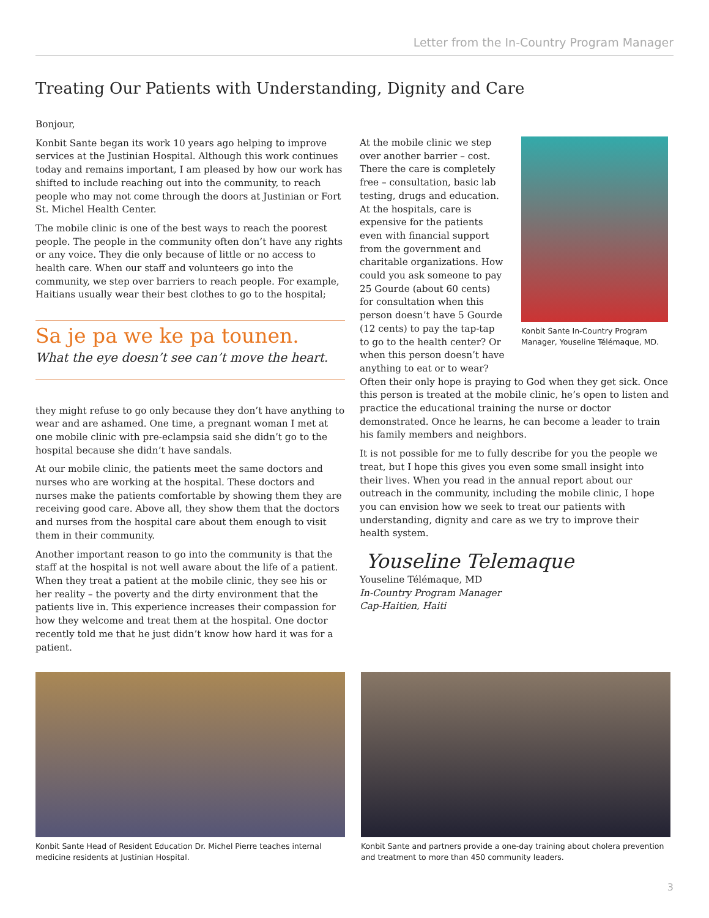Letter from the In-Country Program Manager
Treating Our Patients with Understanding, Dignity and Care
Bonjour,
Konbit Sante began its work 10 years ago helping to improve services at the Justinian Hospital. Although this work continues today and remains important, I am pleased by how our work has shifted to include reaching out into the community, to reach people who may not come through the doors at Justinian or Fort St. Michel Health Center.
The mobile clinic is one of the best ways to reach the poorest people. The people in the community often don’t have any rights or any voice. They die only because of little or no access to health care. When our staff and volunteers go into the community, we step over barriers to reach people. For example, Haitians usually wear their best clothes to go to the hospital;
Sa je pa we ke pa tounen.
What the eye doesn’t see can’t move the heart.
they might refuse to go only because they don’t have anything to wear and are ashamed. One time, a pregnant woman I met at one mobile clinic with pre-eclampsia said she didn’t go to the hospital because she didn’t have sandals.
At our mobile clinic, the patients meet the same doctors and nurses who are working at the hospital. These doctors and nurses make the patients comfortable by showing them they are receiving good care. Above all, they show them that the doctors and nurses from the hospital care about them enough to visit them in their community.
Another important reason to go into the community is that the staff at the hospital is not well aware about the life of a patient. When they treat a patient at the mobile clinic, they see his or her reality – the poverty and the dirty environment that the patients live in. This experience increases their compassion for how they welcome and treat them at the hospital. One doctor recently told me that he just didn’t know how hard it was for a patient.
At the mobile clinic we step over another barrier – cost. There the care is completely free – consultation, basic lab testing, drugs and education. At the hospitals, care is expensive for the patients even with financial support from the government and charitable organizations. How could you ask someone to pay 25 Gourde (about 60 cents) for consultation when this person doesn’t have 5 Gourde (12 cents) to pay the tap-tap to go to the health center? Or when this person doesn’t have anything to eat or to wear?
Konbit Sante In-Country Program Manager, Youseline Télémaque, MD.
Often their only hope is praying to God when they get sick. Once this person is treated at the mobile clinic, he’s open to listen and practice the educational training the nurse or doctor demonstrated. Once he learns, he can become a leader to train his family members and neighbors.
It is not possible for me to fully describe for you the people we treat, but I hope this gives you even some small insight into their lives. When you read in the annual report about our outreach in the community, including the mobile clinic, I hope you can envision how we seek to treat our patients with understanding, dignity and care as we try to improve their health system.
Youseline Telemaque
Youseline Télémaque, MD
In-Country Program Manager
Cap-Haitien, Haiti
Konbit Sante Head of Resident Education Dr. Michel Pierre teaches internal medicine residents at Justinian Hospital.
Konbit Sante and partners provide a one-day training about cholera prevention and treatment to more than 450 community leaders.
3